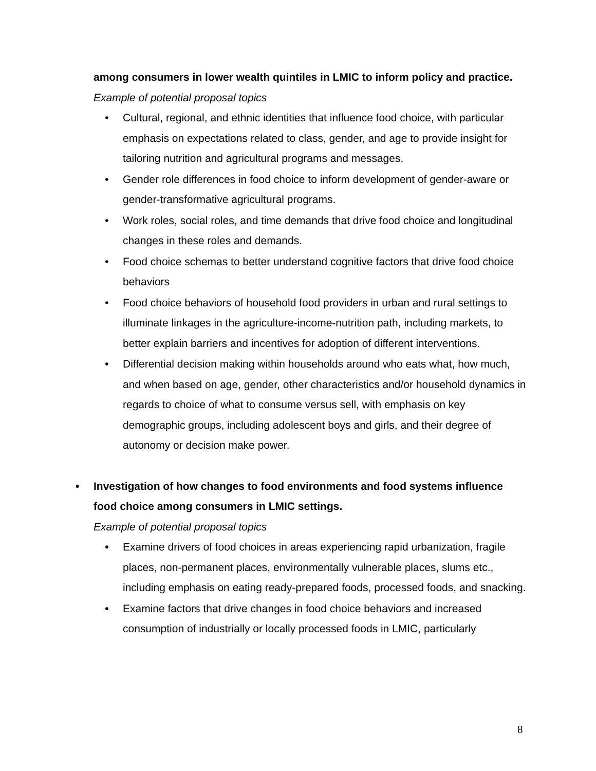among consumers in lower wealth quintiles in LMIC to inform policy and practice.
Example of potential proposal topics
• Cultural, regional, and ethnic identities that influence food choice, with particular emphasis on expectations related to class, gender, and age to provide insight for tailoring nutrition and agricultural programs and messages.
• Gender role differences in food choice to inform development of gender-aware or gender-transformative agricultural programs.
• Work roles, social roles, and time demands that drive food choice and longitudinal changes in these roles and demands.
• Food choice schemas to better understand cognitive factors that drive food choice behaviors
• Food choice behaviors of household food providers in urban and rural settings to illuminate linkages in the agriculture-income-nutrition path, including markets, to better explain barriers and incentives for adoption of different interventions.
• Differential decision making within households around who eats what, how much, and when based on age, gender, other characteristics and/or household dynamics in regards to choice of what to consume versus sell, with emphasis on key demographic groups, including adolescent boys and girls, and their degree of autonomy or decision make power.
• Investigation of how changes to food environments and food systems influence food choice among consumers in LMIC settings.
Example of potential proposal topics
• Examine drivers of food choices in areas experiencing rapid urbanization, fragile places, non-permanent places, environmentally vulnerable places, slums etc., including emphasis on eating ready-prepared foods, processed foods, and snacking.
• Examine factors that drive changes in food choice behaviors and increased consumption of industrially or locally processed foods in LMIC, particularly
8